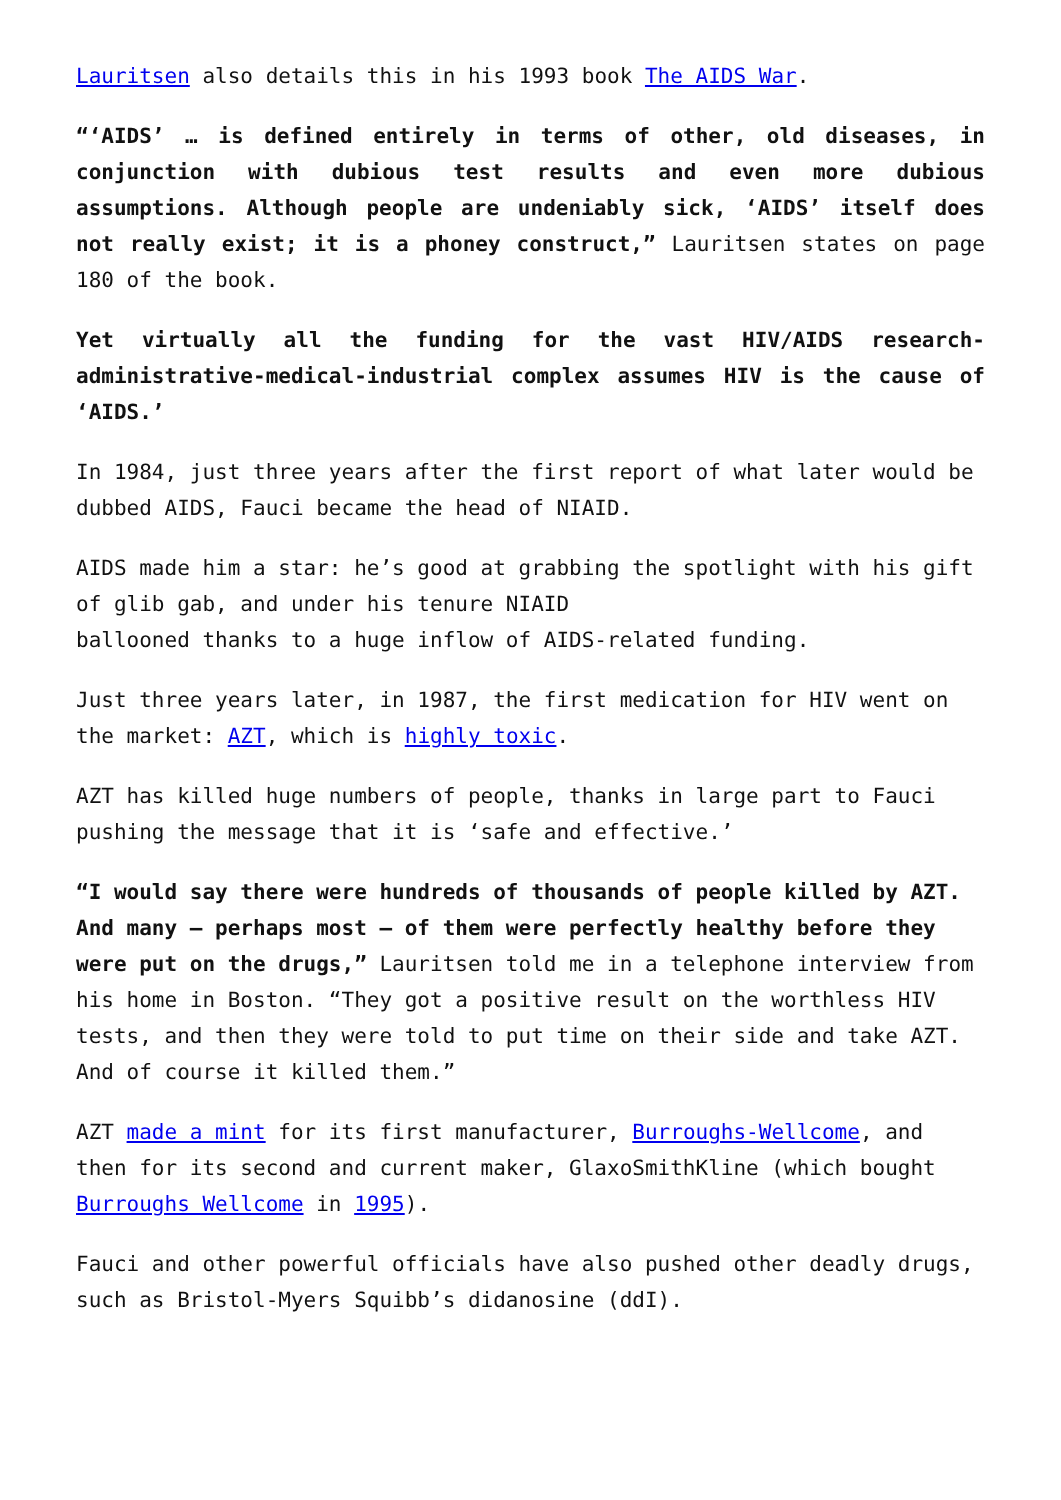Lauritsen also details this in his 1993 book The AIDS War.
“‘AIDS’ … is defined entirely in terms of other, old diseases, in conjunction with dubious test results and even more dubious assumptions. Although people are undeniably sick, ‘AIDS’ itself does not really exist; it is a phoney construct,” Lauritsen states on page 180 of the book.
Yet virtually all the funding for the vast HIV/AIDS research-administrative-medical-industrial complex assumes HIV is the cause of ‘AIDS.’
In 1984, just three years after the first report of what later would be dubbed AIDS, Fauci became the head of NIAID.
AIDS made him a star: he’s good at grabbing the spotlight with his gift of glib gab, and under his tenure NIAID
ballooned thanks to a huge inflow of AIDS-related funding.
Just three years later, in 1987, the first medication for HIV went on the market: AZT, which is highly toxic.
AZT has killed huge numbers of people, thanks in large part to Fauci pushing the message that it is ‘safe and effective.’
“I would say there were hundreds of thousands of people killed by AZT. And many – perhaps most – of them were perfectly healthy before they were put on the drugs,” Lauritsen told me in a telephone interview from his home in Boston. “They got a positive result on the worthless HIV tests, and then they were told to put time on their side and take AZT. And of course it killed them.”
AZT made a mint for its first manufacturer, Burroughs-Wellcome, and then for its second and current maker, GlaxoSmithKline (which bought Burroughs Wellcome in 1995).
Fauci and other powerful officials have also pushed other deadly drugs, such as Bristol-Myers Squibb’s didanosine (ddI).